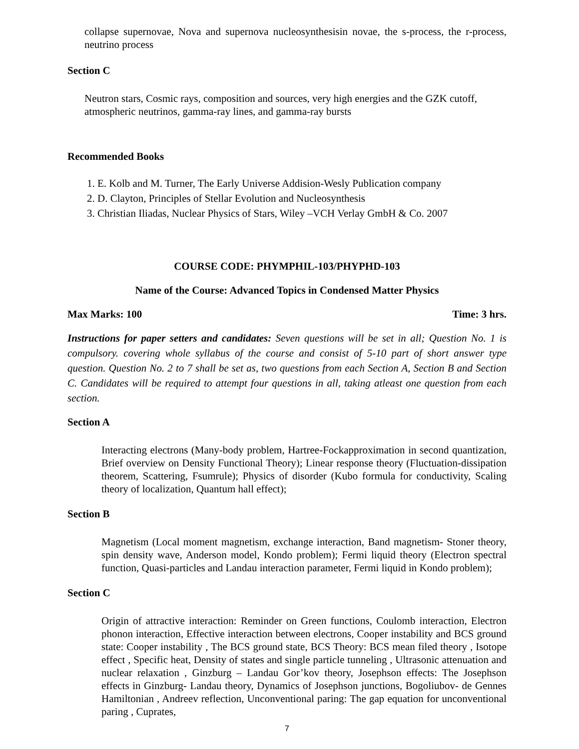collapse supernovae, Nova and supernova nucleosynthesisin novae, the s-process, the r-process, neutrino process
Section C
Neutron stars, Cosmic rays, composition and sources, very high energies and the GZK cutoff, atmospheric neutrinos, gamma-ray lines, and gamma-ray bursts
Recommended Books
1. E. Kolb and M. Turner, The Early Universe Addision-Wesly Publication company
2. D. Clayton, Principles of Stellar Evolution and Nucleosynthesis
3. Christian Iliadas, Nuclear Physics of Stars, Wiley –VCH Verlay GmbH & Co. 2007
COURSE CODE: PHYMPHIL-103/PHYPHD-103
Name of the Course: Advanced Topics in Condensed Matter Physics
Max Marks: 100 Time: 3 hrs.
Instructions for paper setters and candidates: Seven questions will be set in all; Question No. 1 is compulsory. covering whole syllabus of the course and consist of 5-10 part of short answer type question. Question No. 2 to 7 shall be set as, two questions from each Section A, Section B and Section C. Candidates will be required to attempt four questions in all, taking atleast one question from each section.
Section A
Interacting electrons (Many-body problem, Hartree-Fockapproximation in second quantization, Brief overview on Density Functional Theory); Linear response theory (Fluctuation-dissipation theorem, Scattering, Fsumrule); Physics of disorder (Kubo formula for conductivity, Scaling theory of localization, Quantum hall effect);
Section B
Magnetism (Local moment magnetism, exchange interaction, Band magnetism- Stoner theory, spin density wave, Anderson model, Kondo problem); Fermi liquid theory (Electron spectral function, Quasi-particles and Landau interaction parameter, Fermi liquid in Kondo problem);
Section C
Origin of attractive interaction: Reminder on Green functions, Coulomb interaction, Electron phonon interaction, Effective interaction between electrons, Cooper instability and BCS ground state: Cooper instability , The BCS ground state, BCS Theory: BCS mean filed theory , Isotope effect , Specific heat, Density of states and single particle tunneling , Ultrasonic attenuation and nuclear relaxation , Ginzburg – Landau Gor’kov theory, Josephson effects: The Josephson effects in Ginzburg- Landau theory, Dynamics of Josephson junctions, Bogoliubov- de Gennes Hamiltonian , Andreev reflection, Unconventional paring: The gap equation for unconventional paring , Cuprates,
7